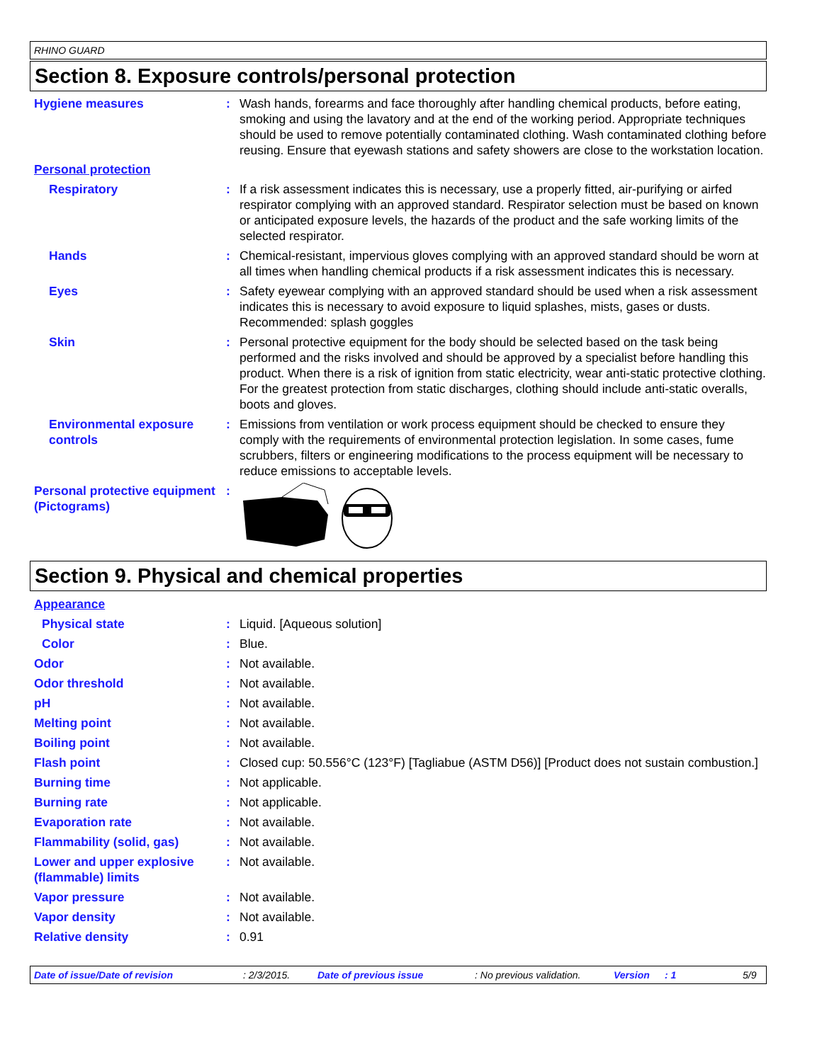RHINO GUARD
Section 8. Exposure controls/personal protection
Hygiene measures : Wash hands, forearms and face thoroughly after handling chemical products, before eating, smoking and using the lavatory and at the end of the working period. Appropriate techniques should be used to remove potentially contaminated clothing. Wash contaminated clothing before reusing. Ensure that eyewash stations and safety showers are close to the workstation location.
Personal protection
Respiratory : If a risk assessment indicates this is necessary, use a properly fitted, air-purifying or airfed respirator complying with an approved standard. Respirator selection must be based on known or anticipated exposure levels, the hazards of the product and the safe working limits of the selected respirator.
Hands : Chemical-resistant, impervious gloves complying with an approved standard should be worn at all times when handling chemical products if a risk assessment indicates this is necessary.
Eyes : Safety eyewear complying with an approved standard should be used when a risk assessment indicates this is necessary to avoid exposure to liquid splashes, mists, gases or dusts. Recommended: splash goggles
Skin : Personal protective equipment for the body should be selected based on the task being performed and the risks involved and should be approved by a specialist before handling this product. When there is a risk of ignition from static electricity, wear anti-static protective clothing. For the greatest protection from static discharges, clothing should include anti-static overalls, boots and gloves.
Environmental exposure controls
: Emissions from ventilation or work process equipment should be checked to ensure they comply with the requirements of environmental protection legislation. In some cases, fume scrubbers, filters or engineering modifications to the process equipment will be necessary to reduce emissions to acceptable levels.
Personal protective equipment (Pictograms)
:
Section 9. Physical and chemical properties
Appearance
Physical state : Liquid. [Aqueous solution]
Color : Blue.
Odor : Not available.
Odor threshold : Not available.
pH : Not available.
Melting point : Not available.
Boiling point : Not available.
Flash point : Closed cup: 50.556°C (123°F) [Tagliabue (ASTM D56)] [Product does not sustain combustion.]
Burning time : Not applicable.
Burning rate : Not applicable.
Evaporation rate : Not available.
Flammability (solid, gas) : Not available.
Lower and upper explosive (flammable) limits
: Not available.
Vapor pressure : Not available.
Vapor density : Not available.
Relative density : 0.91
Date of issue/Date of revision: 2/3/2015. Date of previous issue: No previous validation. Version: 1 5/9